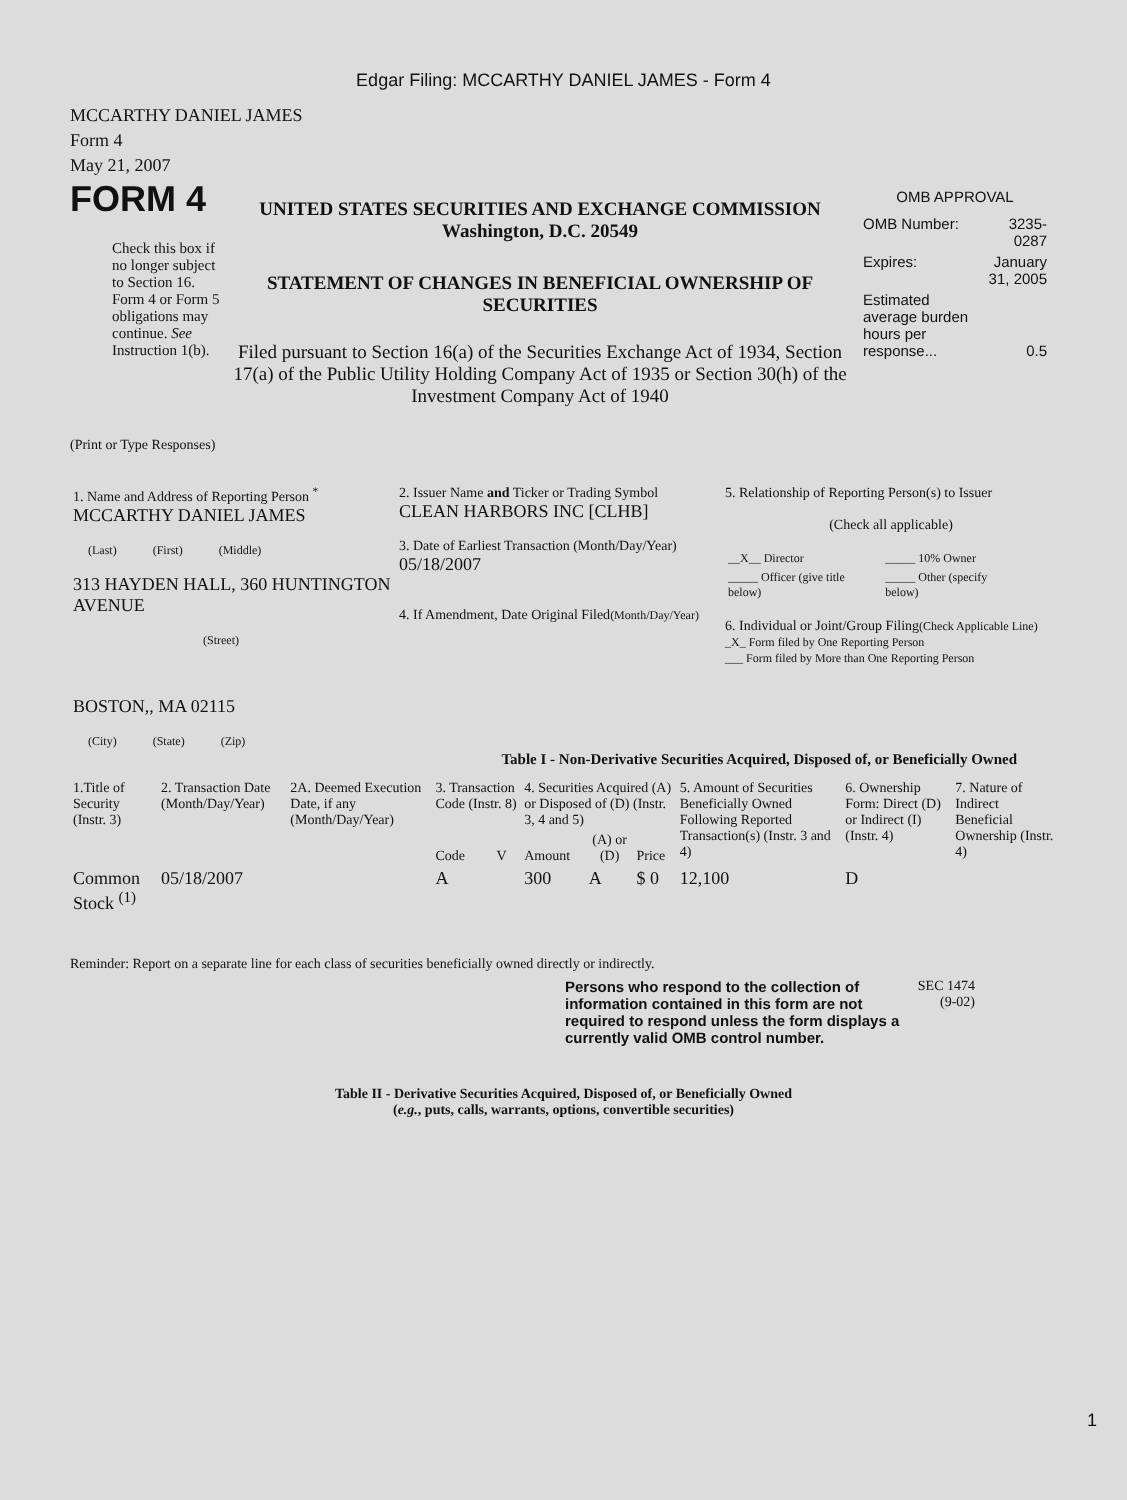Edgar Filing: MCCARTHY DANIEL JAMES - Form 4
MCCARTHY DANIEL JAMES
Form 4
May 21, 2007
FORM 4
Check this box if no longer subject to Section 16. Form 4 or Form 5 obligations may continue. See Instruction 1(b).
UNITED STATES SECURITIES AND EXCHANGE COMMISSION
Washington, D.C. 20549
STATEMENT OF CHANGES IN BENEFICIAL OWNERSHIP OF SECURITIES
Filed pursuant to Section 16(a) of the Securities Exchange Act of 1934, Section 17(a) of the Public Utility Holding Company Act of 1935 or Section 30(h) of the Investment Company Act of 1940
OMB APPROVAL
| OMB Number: | 3235-0287 |
| Expires: | January 31, 2005 |
| Estimated average burden hours per response... | 0.5 |
(Print or Type Responses)
| 1. Name and Address of Reporting Person <sup>*</sup> MCCARTHY DANIEL JAMES (Last) (First) (Middle) 313 HAYDEN HALL, 360 HUNTINGTON AVENUE (Street) BOSTON,, MA 02115 (City) (State) (Zip) | 2. Issuer Name and Ticker or Trading Symbol CLEAN HARBORS INC [CLHB] 3. Date of Earliest Transaction (Month/Day/Year) 05/18/2007 4. If Amendment, Date Original Filed (Month/Day/Year) | 5. Relationship of Reporting Person(s) to Issuer (Check all applicable) / __X__ Director / _____ 10% Owner / / _____ Officer (give title below) / _____ Other (specify below) / 6. Individual or Joint/Group Filing (Check Applicable Line) _X_ Form filed by One Reporting Person ___ Form filed by More than One Reporting Person |
Table I - Non-Derivative Securities Acquired, Disposed of, or Beneficially Owned
| 1.Title of Security (Instr. 3) | 2. Transaction Date (Month/Day/Year) | 2A. Deemed Execution Date, if any (Month/Day/Year) | 3. Transaction Code (Instr. 8) | | 4. Securities Acquired (A) or Disposed of (D) (Instr. 3, 4 and 5) | | | 5. Amount of Securities Beneficially Owned Following Reported Transaction(s) (Instr. 3 and 4) | 6. Ownership Form: Direct (D) or Indirect (I) (Instr. 4) | 7. Nature of Indirect Beneficial Ownership (Instr. 4) |
| --- | --- | --- | --- | --- | --- | --- | --- | --- | --- | --- |
| | | | Code | V | Amount | (A) or (D) | Price | | | |
| Common Stock <sup>(1)</sup> | 05/18/2007 | | A | | 300 | A | $ 0 | 12,100 | D | |
Reminder: Report on a separate line for each class of securities beneficially owned directly or indirectly.
Persons who respond to the collection of information contained in this form are not required to respond unless the form displays a currently valid OMB control number.
SEC 1474 (9-02)
Table II - Derivative Securities Acquired, Disposed of, or Beneficially Owned
(e.g., puts, calls, warrants, options, convertible securities)
1